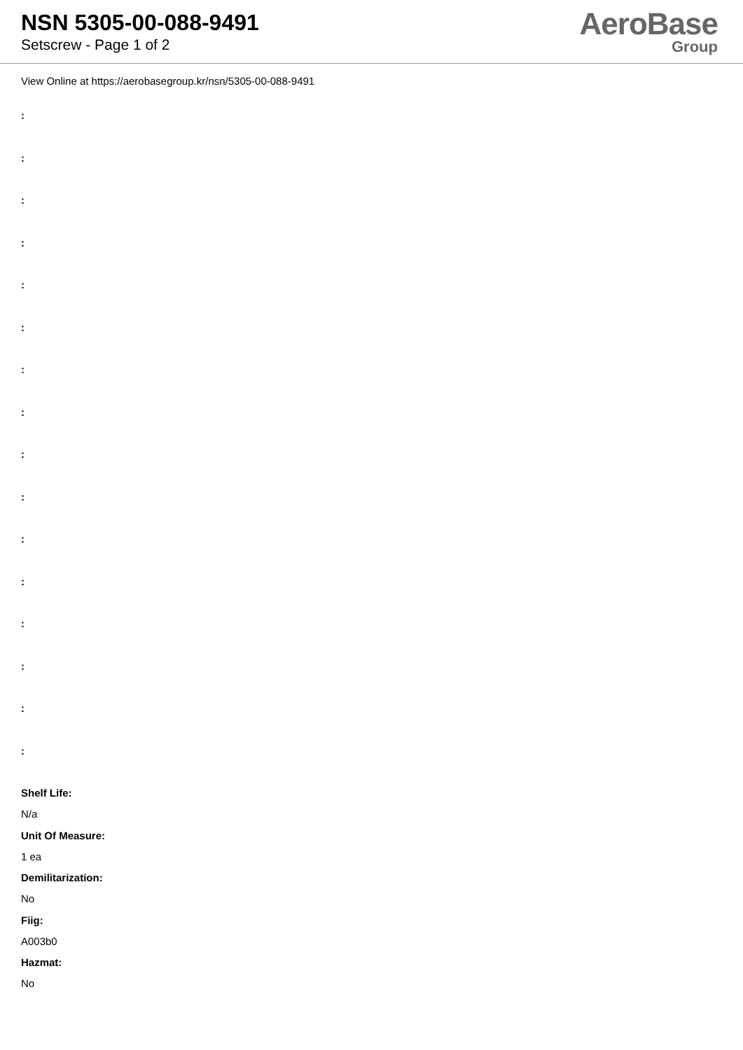NSN 5305-00-088-9491
Setscrew - Page 1 of 2
AeroBase
Group
View Online at https://aerobasegroup.kr/nsn/5305-00-088-9491
:
:
:
:
:
:
:
:
:
:
:
:
:
:
:
:
Shelf Life:
N/a
Unit Of Measure:
1 ea
Demilitarization:
No
Fiig:
A003b0
Hazmat:
No